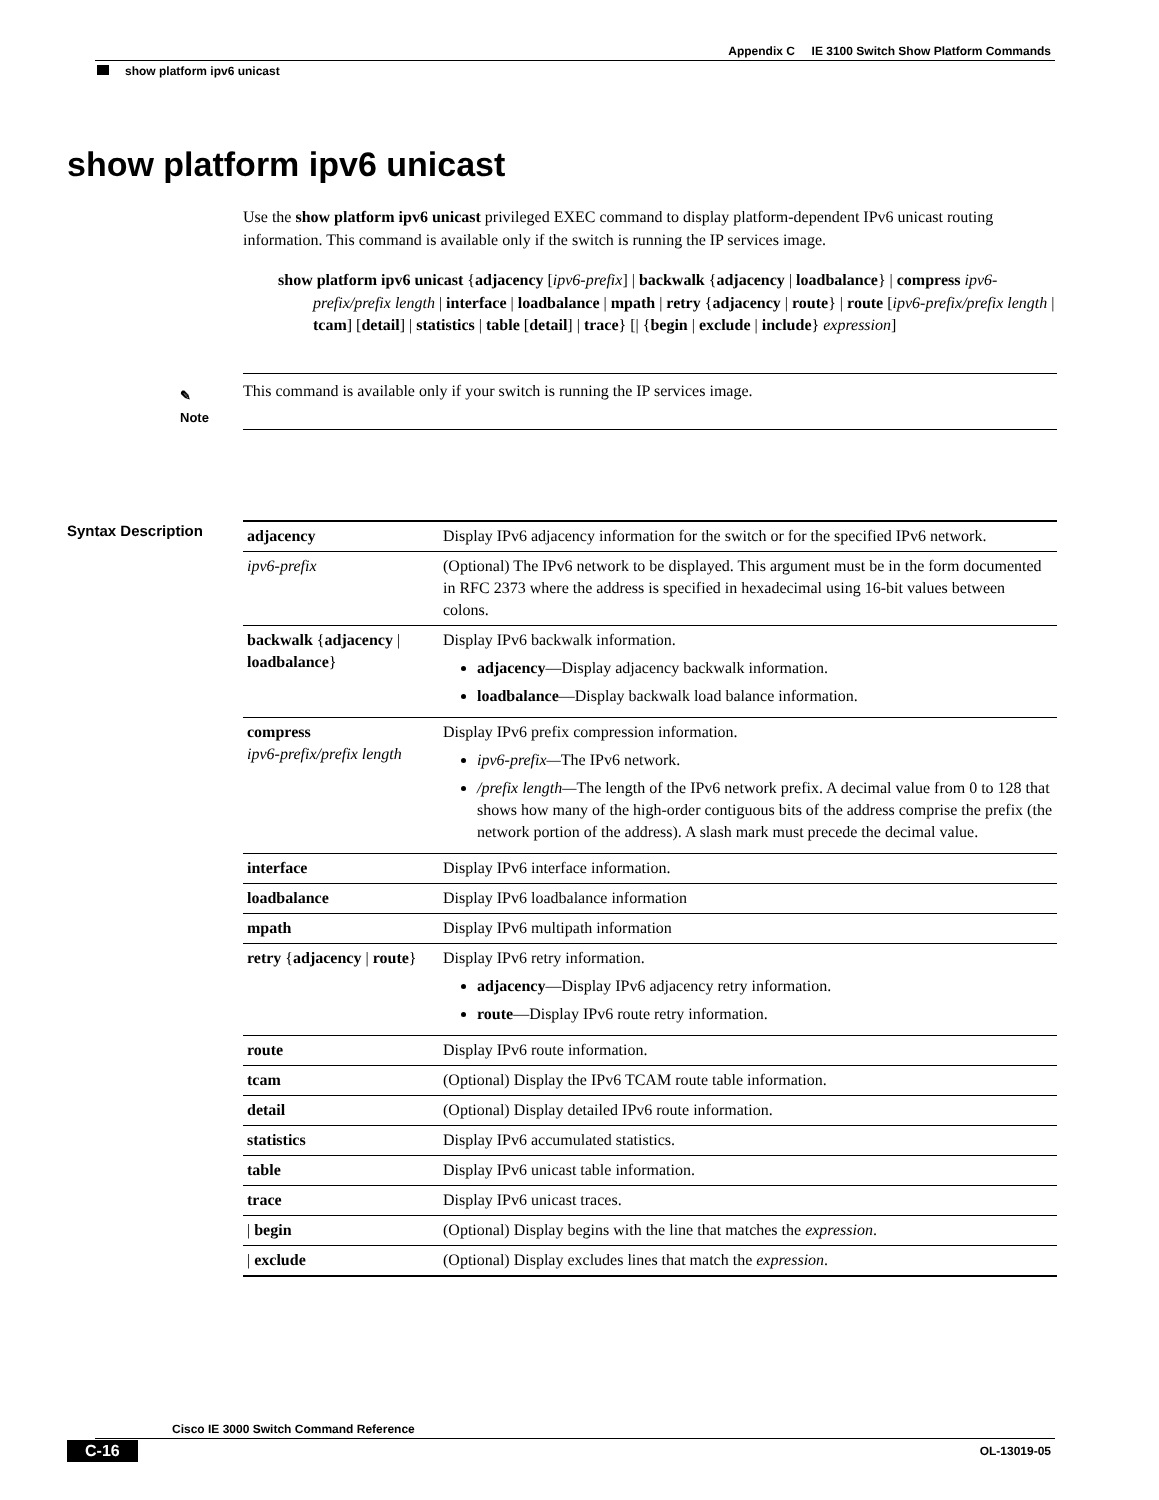Appendix C IE 3100 Switch Show Platform Commands
show platform ipv6 unicast
show platform ipv6 unicast
Use the show platform ipv6 unicast privileged EXEC command to display platform-dependent IPv6 unicast routing information. This command is available only if the switch is running the IP services image.
show platform ipv6 unicast {adjacency [ipv6-prefix] | backwalk {adjacency | loadbalance} | compress ipv6-prefix/prefix length | interface | loadbalance | mpath | retry {adjacency | route} | route [ipv6-prefix/prefix length | tcam] [detail] | statistics | table [detail] | trace} [| {begin | exclude | include} expression]
✎
Note
This command is available only if your switch is running the IP services image.
Syntax Description
| adjacency | Display IPv6 adjacency information for the switch or for the specified IPv6 network. |
| ipv6-prefix | (Optional) The IPv6 network to be displayed. This argument must be in the form documented in RFC 2373 where the address is specified in hexadecimal using 16-bit values between colons. |
| backwalk { adjacency / loadbalance } | Display IPv6 backwalk information. adjacency —Display adjacency backwalk information. loadbalance —Display backwalk load balance information. |
| compress ipv6-prefix/prefix length | Display IPv6 prefix compression information. ipv6-prefix— The IPv6 network. /prefix length— The length of the IPv6 network prefix. A decimal value from 0 to 128 that shows how many of the high-order contiguous bits of the address comprise the prefix (the network portion of the address). A slash mark must precede the decimal value. |
| interface | Display IPv6 interface information. |
| loadbalance | Display IPv6 loadbalance information |
| mpath | Display IPv6 multipath information |
| retry { adjacency / route } | Display IPv6 retry information. adjacency —Display IPv6 adjacency retry information. route —Display IPv6 route retry information. |
| route | Display IPv6 route information. |
| tcam | (Optional) Display the IPv6 TCAM route table information. |
| detail | (Optional) Display detailed IPv6 route information. |
| statistics | Display IPv6 accumulated statistics. |
| table | Display IPv6 unicast table information. |
| trace | Display IPv6 unicast traces. |
| / begin | (Optional) Display begins with the line that matches the expression . |
| / exclude | (Optional) Display excludes lines that match the expression . |
Cisco IE 3000 Switch Command Reference
C-16 OL-13019-05